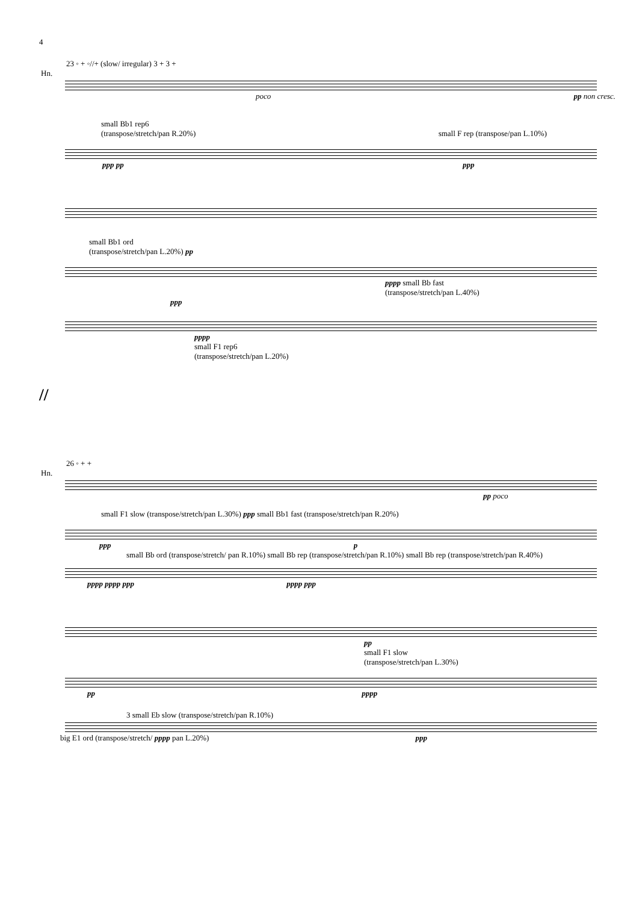4
23 ◦ + ◦//+ (slow/ irregular) 3 + 3 +
Hn.
poco pp non cresc.
small Bb1 rep6
(transpose/stretch/pan R.20%) small F rep (transpose/pan L.10%)
ppp pp ppp
small Bb1 ord
(transpose/stretch/pan L.20%) pp
pppp small Bb fast
(transpose/stretch/pan L.40%)
ppp
pppp
small F1 rep6
(transpose/stretch/pan L.20%)
//
26 ◦ + +
Hn.
pp poco
small F1 slow (transpose/stretch/pan L.30%) ppp small Bb1 fast (transpose/stretch/pan R.20%)
ppp p
small Bb ord (transpose/stretch/ pan R.10%) small Bb rep (transpose/stretch/pan R.10%) small Bb rep (transpose/stretch/pan R.40%)
pppp pppp ppp pppp ppp
pp
small F1 slow
(transpose/stretch/pan L.30%)
pp pppp
3 small Eb slow (transpose/stretch/pan R.10%)
big E1 ord (transpose/stretch/ pppp pan L.20%) ppp